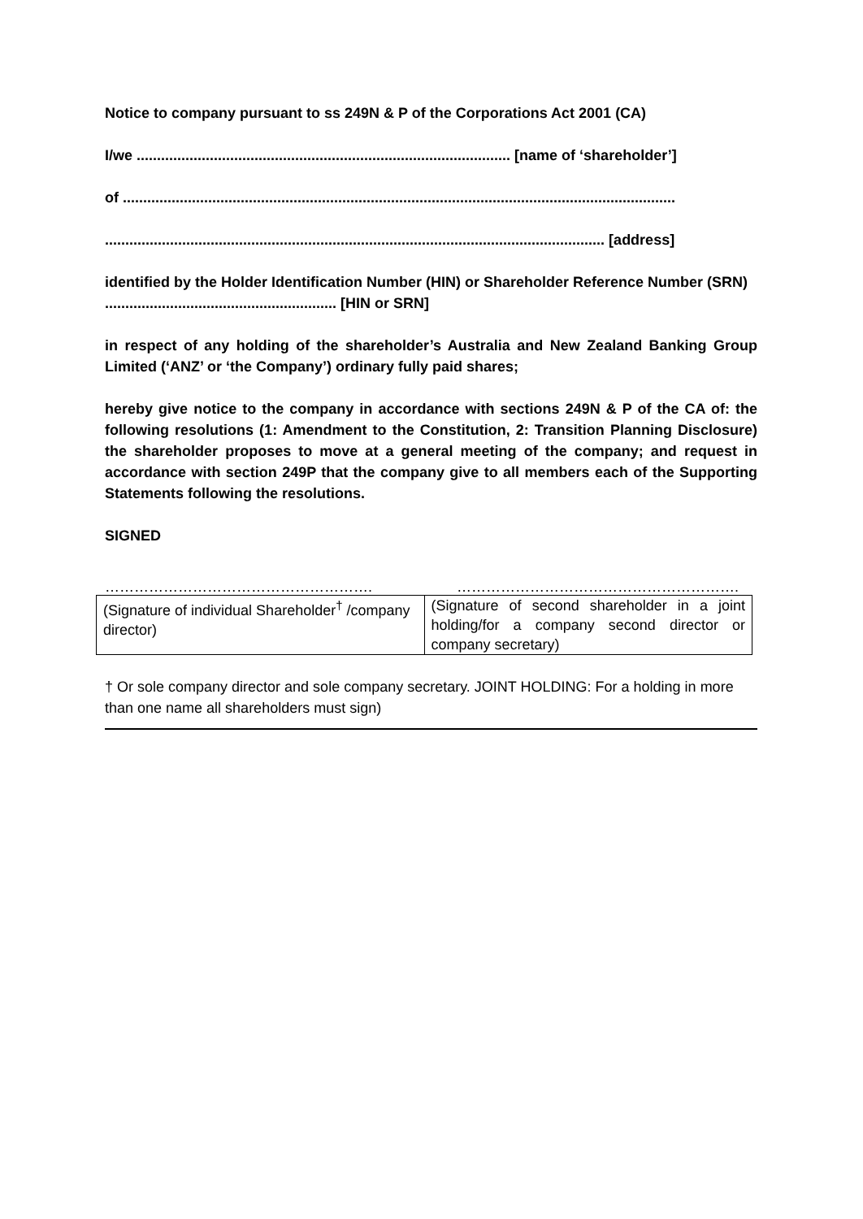Notice to company pursuant to ss 249N & P of the Corporations Act 2001 (CA)
I/we ............................................................................................ [name of ‘shareholder’]
of ........................................................................................................................................
........................................................................................................................... [address]
identified by the Holder Identification Number (HIN) or Shareholder Reference Number (SRN) ......................................................... [HIN or SRN]
in respect of any holding of the shareholder’s Australia and New Zealand Banking Group Limited (‘ANZ’ or ‘the Company’) ordinary fully paid shares;
hereby give notice to the company in accordance with sections 249N & P of the CA of: the following resolutions (1: Amendment to the Constitution, 2: Transition Planning Disclosure) the shareholder proposes to move at a general meeting of the company; and request in accordance with section 249P that the company give to all members each of the Supporting Statements following the resolutions.
SIGNED
………………………………………………. ………………………………………………….
| (Signature of individual Shareholder<sup>†</sup> /company director) | (Signature of second shareholder in a joint holding/for a company second director or company secretary) |
† Or sole company director and sole company secretary. JOINT HOLDING: For a holding in more than one name all shareholders must sign)